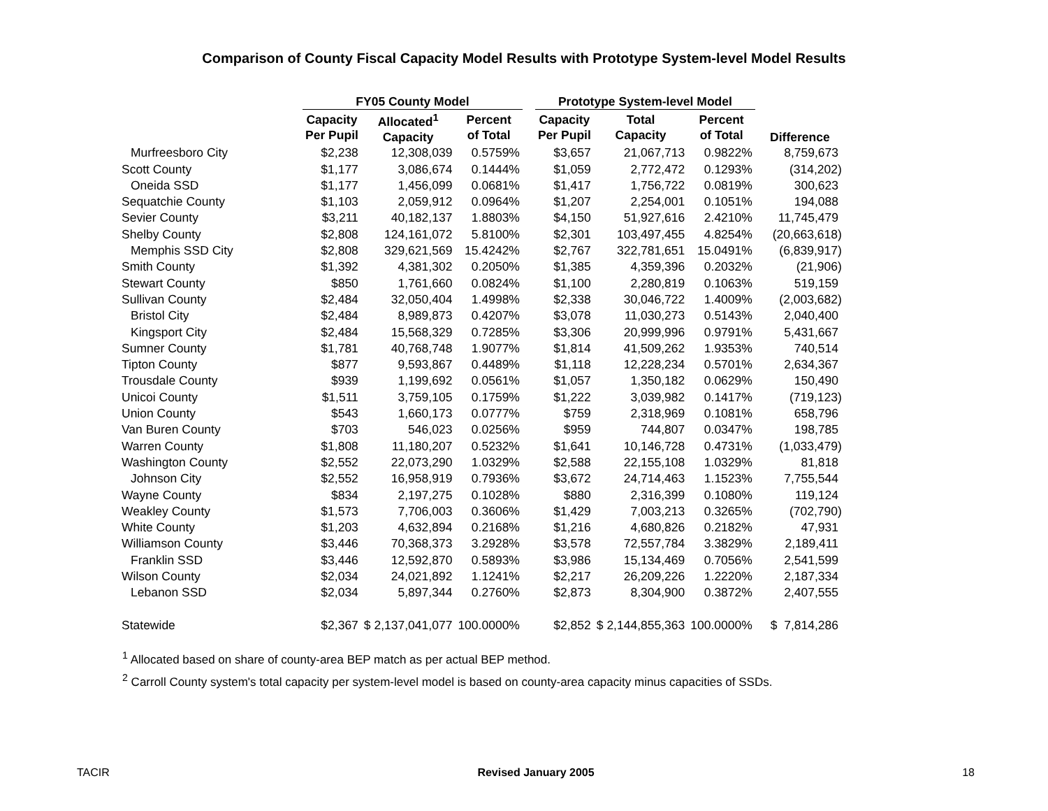Comparison of County Fiscal Capacity Model Results with Prototype System-level Model Results
| | FY05 County Model | | | | Prototype System-level Model | | | |
| --- | --- | --- | --- | --- | --- | --- | --- | --- |
| | Capacity Per Pupil | Allocated<sup>1</sup> Capacity | Percent of Total | | Capacity Per Pupil | Total Capacity | Percent of Total | Difference |
| Murfreesboro City | $2,238 | 12,308,039 | 0.5759% | | $3,657 | 21,067,713 | 0.9822% | 8,759,673 |
| Scott County | $1,177 | 3,086,674 | 0.1444% | | $1,059 | 2,772,472 | 0.1293% | (314,202) |
| Oneida SSD | $1,177 | 1,456,099 | 0.0681% | | $1,417 | 1,756,722 | 0.0819% | 300,623 |
| Sequatchie County | $1,103 | 2,059,912 | 0.0964% | | $1,207 | 2,254,001 | 0.1051% | 194,088 |
| Sevier County | $3,211 | 40,182,137 | 1.8803% | | $4,150 | 51,927,616 | 2.4210% | 11,745,479 |
| Shelby County | $2,808 | 124,161,072 | 5.8100% | | $2,301 | 103,497,455 | 4.8254% | (20,663,618) |
| Memphis SSD City | $2,808 | 329,621,569 | 15.4242% | | $2,767 | 322,781,651 | 15.0491% | (6,839,917) |
| Smith County | $1,392 | 4,381,302 | 0.2050% | | $1,385 | 4,359,396 | 0.2032% | (21,906) |
| Stewart County | $850 | 1,761,660 | 0.0824% | | $1,100 | 2,280,819 | 0.1063% | 519,159 |
| Sullivan County | $2,484 | 32,050,404 | 1.4998% | | $2,338 | 30,046,722 | 1.4009% | (2,003,682) |
| Bristol City | $2,484 | 8,989,873 | 0.4207% | | $3,078 | 11,030,273 | 0.5143% | 2,040,400 |
| Kingsport City | $2,484 | 15,568,329 | 0.7285% | | $3,306 | 20,999,996 | 0.9791% | 5,431,667 |
| Sumner County | $1,781 | 40,768,748 | 1.9077% | | $1,814 | 41,509,262 | 1.9353% | 740,514 |
| Tipton County | $877 | 9,593,867 | 0.4489% | | $1,118 | 12,228,234 | 0.5701% | 2,634,367 |
| Trousdale County | $939 | 1,199,692 | 0.0561% | | $1,057 | 1,350,182 | 0.0629% | 150,490 |
| Unicoi County | $1,511 | 3,759,105 | 0.1759% | | $1,222 | 3,039,982 | 0.1417% | (719,123) |
| Union County | $543 | 1,660,173 | 0.0777% | | $759 | 2,318,969 | 0.1081% | 658,796 |
| Van Buren County | $703 | 546,023 | 0.0256% | | $959 | 744,807 | 0.0347% | 198,785 |
| Warren County | $1,808 | 11,180,207 | 0.5232% | | $1,641 | 10,146,728 | 0.4731% | (1,033,479) |
| Washington County | $2,552 | 22,073,290 | 1.0329% | | $2,588 | 22,155,108 | 1.0329% | 81,818 |
| Johnson City | $2,552 | 16,958,919 | 0.7936% | | $3,672 | 24,714,463 | 1.1523% | 7,755,544 |
| Wayne County | $834 | 2,197,275 | 0.1028% | | $880 | 2,316,399 | 0.1080% | 119,124 |
| Weakley County | $1,573 | 7,706,003 | 0.3606% | | $1,429 | 7,003,213 | 0.3265% | (702,790) |
| White County | $1,203 | 4,632,894 | 0.2168% | | $1,216 | 4,680,826 | 0.2182% | 47,931 |
| Williamson County | $3,446 | 70,368,373 | 3.2928% | | $3,578 | 72,557,784 | 3.3829% | 2,189,411 |
| Franklin SSD | $3,446 | 12,592,870 | 0.5893% | | $3,986 | 15,134,469 | 0.7056% | 2,541,599 |
| Wilson County | $2,034 | 24,021,892 | 1.1241% | | $2,217 | 26,209,226 | 1.2220% | 2,187,334 |
| Lebanon SSD | $2,034 | 5,897,344 | 0.2760% | | $2,873 | 8,304,900 | 0.3872% | 2,407,555 |
| Statewide | $2,367 | $ 2,137,041,077 | 100.0000% | | $2,852 | $ 2,144,855,363 | 100.0000% | $ 7,814,286 |
<sup>1</sup> Allocated based on share of county-area BEP match as per actual BEP method.
<sup>2</sup> Carroll County system's total capacity per system-level model is based on county-area capacity minus capacities of SSDs.
TACIR Revised January 2005 18